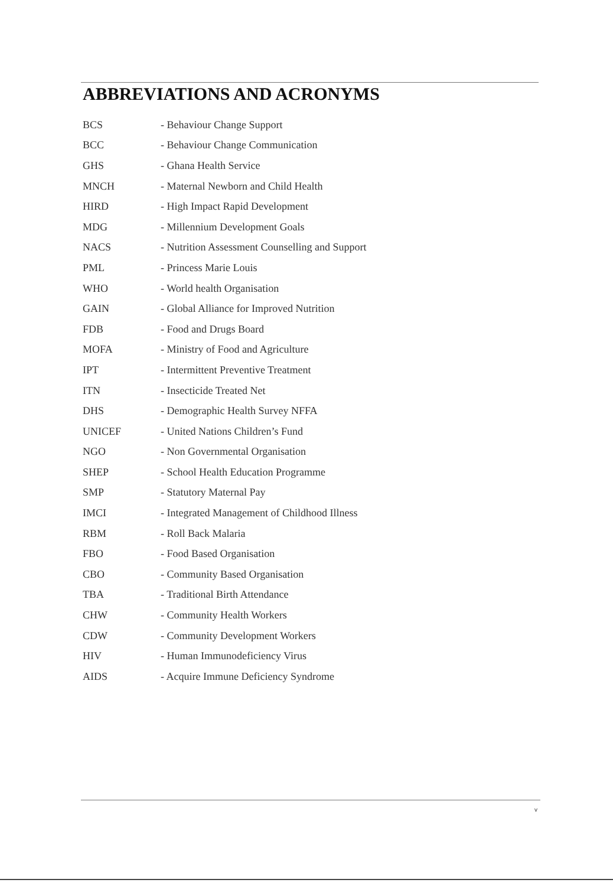ABBREVIATIONS AND ACRONYMS
| BCS | - Behaviour Change Support |
| BCC | - Behaviour Change Communication |
| GHS | - Ghana Health Service |
| MNCH | - Maternal Newborn and Child Health |
| HIRD | - High Impact Rapid Development |
| MDG | - Millennium Development Goals |
| NACS | - Nutrition Assessment Counselling and Support |
| PML | - Princess Marie Louis |
| WHO | - World health Organisation |
| GAIN | - Global Alliance for Improved Nutrition |
| FDB | - Food and Drugs Board |
| MOFA | - Ministry of Food and Agriculture |
| IPT | - Intermittent Preventive Treatment |
| ITN | - Insecticide Treated Net |
| DHS | - Demographic Health Survey NFFA |
| UNICEF | - United Nations Children’s Fund |
| NGO | - Non Governmental Organisation |
| SHEP | - School Health Education Programme |
| SMP | - Statutory Maternal Pay |
| IMCI | - Integrated Management of Childhood Illness |
| RBM | - Roll Back Malaria |
| FBO | - Food Based Organisation |
| CBO | - Community Based Organisation |
| TBA | - Traditional Birth Attendance |
| CHW | - Community Health Workers |
| CDW | - Community Development Workers |
| HIV | - Human Immunodeficiency Virus |
| AIDS | - Acquire Immune Deficiency Syndrome |
v